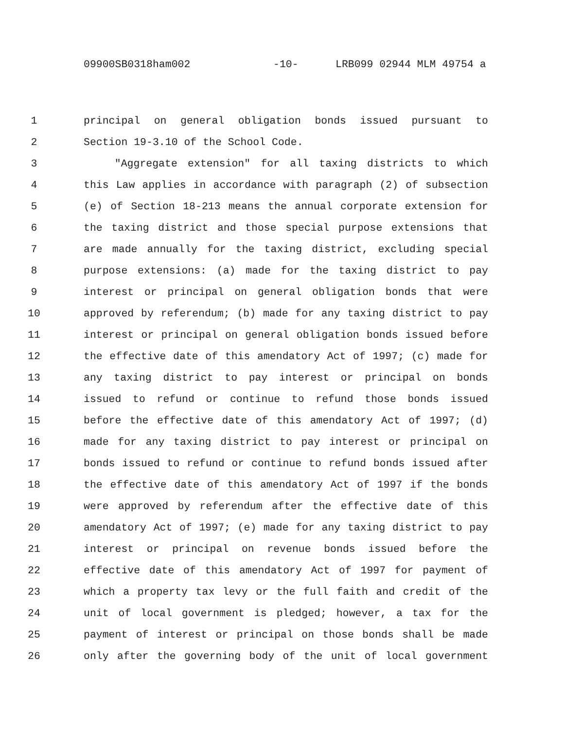09900SB0318ham002 -10- LRB099 02944 MLM 49754 a
1 principal on general obligation bonds issued pursuant to
2 Section 19-3.10 of the School Code.
3 "Aggregate extension" for all taxing districts to which
4 this Law applies in accordance with paragraph (2) of subsection
5 (e) of Section 18-213 means the annual corporate extension for
6 the taxing district and those special purpose extensions that
7 are made annually for the taxing district, excluding special
8 purpose extensions: (a) made for the taxing district to pay
9 interest or principal on general obligation bonds that were
10 approved by referendum; (b) made for any taxing district to pay
11 interest or principal on general obligation bonds issued before
12 the effective date of this amendatory Act of 1997; (c) made for
13 any taxing district to pay interest or principal on bonds
14 issued to refund or continue to refund those bonds issued
15 before the effective date of this amendatory Act of 1997; (d)
16 made for any taxing district to pay interest or principal on
17 bonds issued to refund or continue to refund bonds issued after
18 the effective date of this amendatory Act of 1997 if the bonds
19 were approved by referendum after the effective date of this
20 amendatory Act of 1997; (e) made for any taxing district to pay
21 interest or principal on revenue bonds issued before the
22 effective date of this amendatory Act of 1997 for payment of
23 which a property tax levy or the full faith and credit of the
24 unit of local government is pledged; however, a tax for the
25 payment of interest or principal on those bonds shall be made
26 only after the governing body of the unit of local government